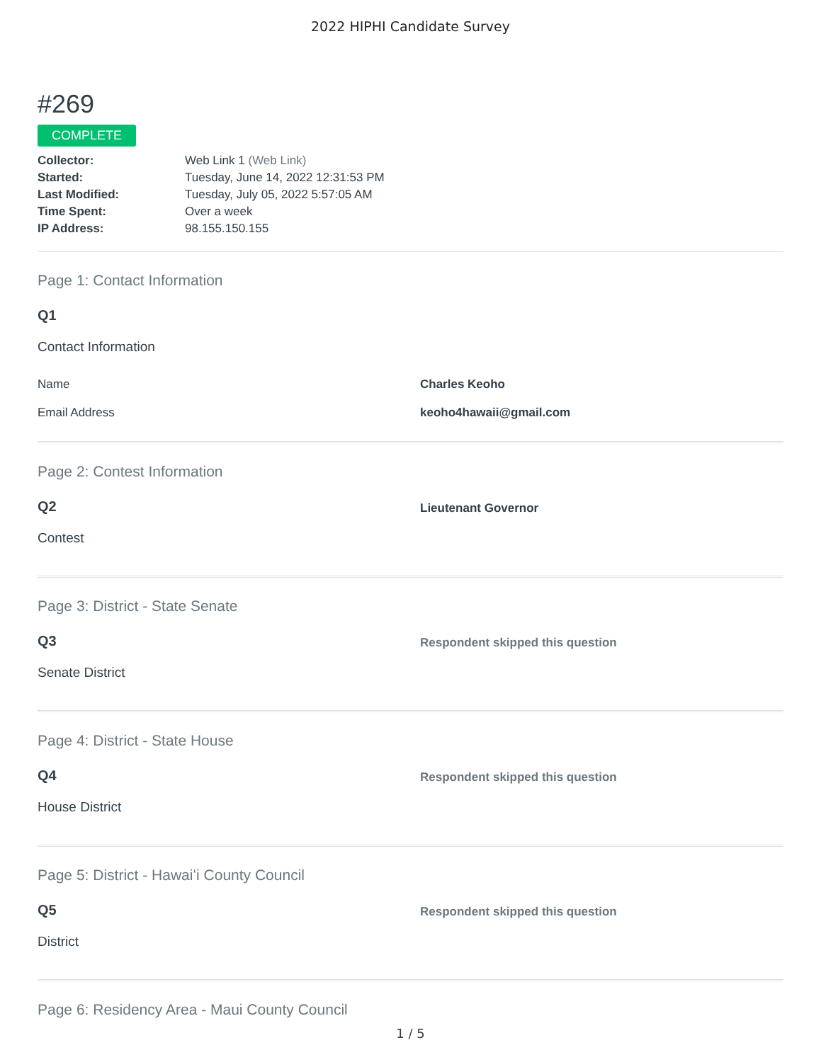2022 HIPHI Candidate Survey
#269
COMPLETE
| Collector: | Web Link 1 (Web Link) |
| Started: | Tuesday, June 14, 2022 12:31:53 PM |
| Last Modified: | Tuesday, July 05, 2022 5:57:05 AM |
| Time Spent: | Over a week |
| IP Address: | 98.155.150.155 |
Page 1: Contact Information
Q1
Contact Information
| Name | Charles Keoho |
| Email Address | keoho4hawaii@gmail.com |
Page 2: Contest Information
Q2
Contest
Lieutenant Governor
Page 3: District - State Senate
Q3
Senate District
Respondent skipped this question
Page 4: District - State House
Q4
House District
Respondent skipped this question
Page 5: District - Hawaiʻi County Council
Q5
District
Respondent skipped this question
Page 6: Residency Area - Maui County Council
1 / 5